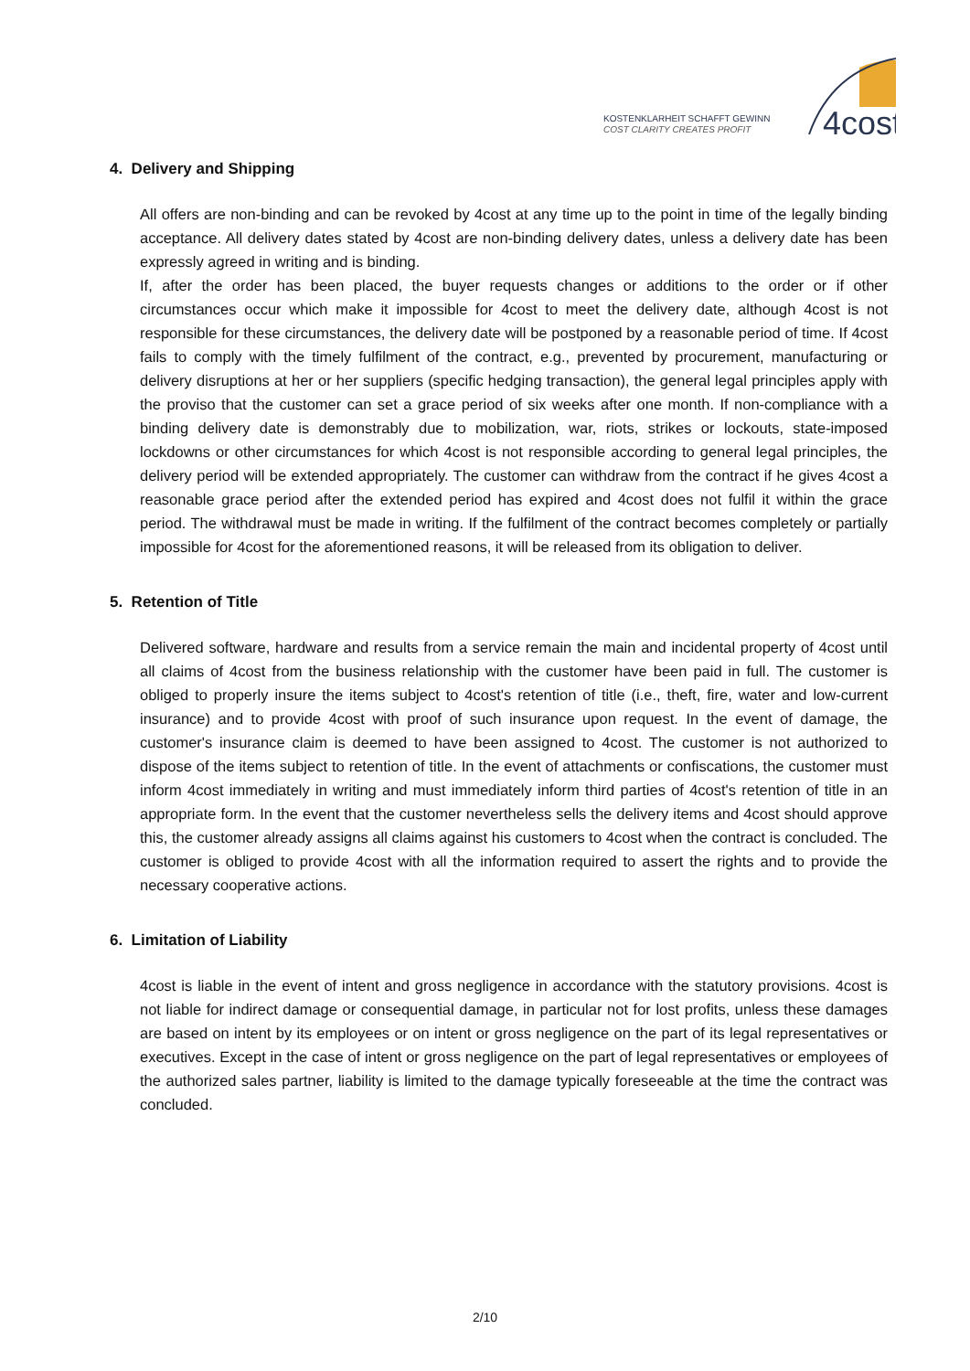KOSTENKLARHEIT SCHAFFT GEWINN
COST CLARITY CREATES PROFIT
4cost
4. Delivery and Shipping
All offers are non-binding and can be revoked by 4cost at any time up to the point in time of the legally binding acceptance. All delivery dates stated by 4cost are non-binding delivery dates, unless a delivery date has been expressly agreed in writing and is binding.
If, after the order has been placed, the buyer requests changes or additions to the order or if other circumstances occur which make it impossible for 4cost to meet the delivery date, although 4cost is not responsible for these circumstances, the delivery date will be postponed by a reasonable period of time. If 4cost fails to comply with the timely fulfilment of the contract, e.g., prevented by procurement, manufacturing or delivery disruptions at her or her suppliers (specific hedging transaction), the general legal principles apply with the proviso that the customer can set a grace period of six weeks after one month. If non-compliance with a binding delivery date is demonstrably due to mobilization, war, riots, strikes or lockouts, state-imposed lockdowns or other circumstances for which 4cost is not responsible according to general legal principles, the delivery period will be extended appropriately. The customer can withdraw from the contract if he gives 4cost a reasonable grace period after the extended period has expired and 4cost does not fulfil it within the grace period. The withdrawal must be made in writing. If the fulfilment of the contract becomes completely or partially impossible for 4cost for the aforementioned reasons, it will be released from its obligation to deliver.
5. Retention of Title
Delivered software, hardware and results from a service remain the main and incidental property of 4cost until all claims of 4cost from the business relationship with the customer have been paid in full. The customer is obliged to properly insure the items subject to 4cost's retention of title (i.e., theft, fire, water and low-current insurance) and to provide 4cost with proof of such insurance upon request. In the event of damage, the customer's insurance claim is deemed to have been assigned to 4cost. The customer is not authorized to dispose of the items subject to retention of title. In the event of attachments or confiscations, the customer must inform 4cost immediately in writing and must immediately inform third parties of 4cost's retention of title in an appropriate form. In the event that the customer nevertheless sells the delivery items and 4cost should approve this, the customer already assigns all claims against his customers to 4cost when the contract is concluded. The customer is obliged to provide 4cost with all the information required to assert the rights and to provide the necessary cooperative actions.
6. Limitation of Liability
4cost is liable in the event of intent and gross negligence in accordance with the statutory provisions. 4cost is not liable for indirect damage or consequential damage, in particular not for lost profits, unless these damages are based on intent by its employees or on intent or gross negligence on the part of its legal representatives or executives. Except in the case of intent or gross negligence on the part of legal representatives or employees of the authorized sales partner, liability is limited to the damage typically foreseeable at the time the contract was concluded.
2/10